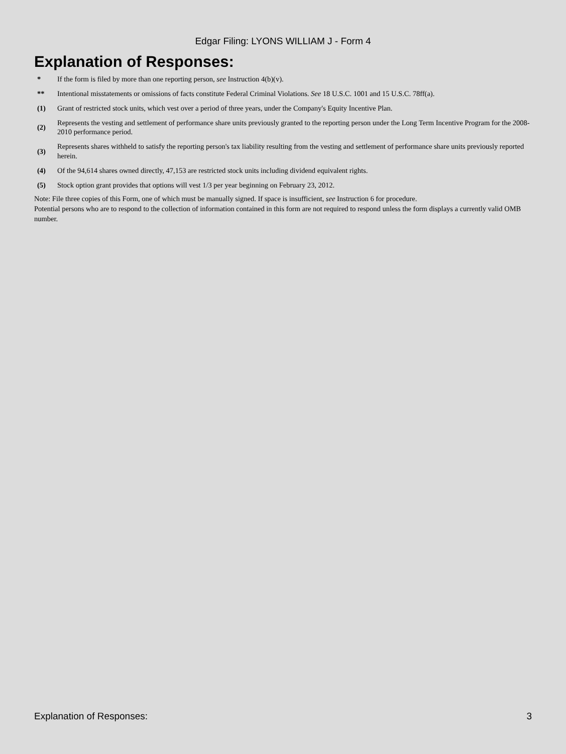Edgar Filing: LYONS WILLIAM J - Form 4
Explanation of Responses:
| * | If the form is filed by more than one reporting person, see Instruction 4(b)(v). |
| ** | Intentional misstatements or omissions of facts constitute Federal Criminal Violations. See 18 U.S.C. 1001 and 15 U.S.C. 78ff(a). |
| (1) | Grant of restricted stock units, which vest over a period of three years, under the Company's Equity Incentive Plan. |
| (2) | Represents the vesting and settlement of performance share units previously granted to the reporting person under the Long Term Incentive Program for the 2008-2010 performance period. |
| (3) | Represents shares withheld to satisfy the reporting person's tax liability resulting from the vesting and settlement of performance share units previously reported herein. |
| (4) | Of the 94,614 shares owned directly, 47,153 are restricted stock units including dividend equivalent rights. |
| (5) | Stock option grant provides that options will vest 1/3 per year beginning on February 23, 2012. |
Note: File three copies of this Form, one of which must be manually signed. If space is insufficient, see Instruction 6 for procedure.
Potential persons who are to respond to the collection of information contained in this form are not required to respond unless the form displays a currently valid OMB number.
Explanation of Responses: 3